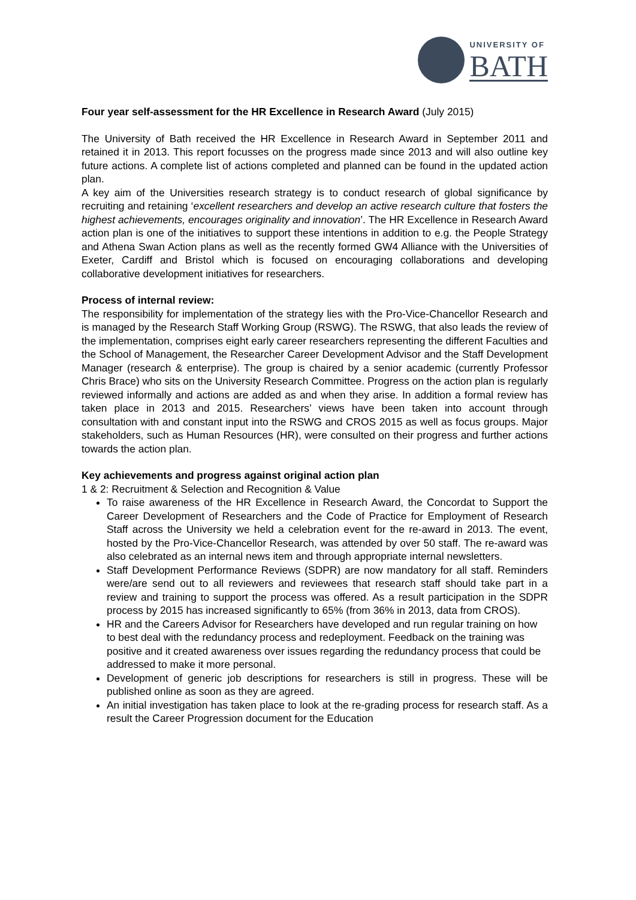UNIVERSITY OF
BATH
Four year self-assessment for the HR Excellence in Research Award (July 2015)
The University of Bath received the HR Excellence in Research Award in September 2011 and retained it in 2013. This report focusses on the progress made since 2013 and will also outline key future actions. A complete list of actions completed and planned can be found in the updated action plan.
A key aim of the Universities research strategy is to conduct research of global significance by recruiting and retaining ‘excellent researchers and develop an active research culture that fosters the highest achievements, encourages originality and innovation’. The HR Excellence in Research Award action plan is one of the initiatives to support these intentions in addition to e.g. the People Strategy and Athena Swan Action plans as well as the recently formed GW4 Alliance with the Universities of Exeter, Cardiff and Bristol which is focused on encouraging collaborations and developing collaborative development initiatives for researchers.
Process of internal review:
The responsibility for implementation of the strategy lies with the Pro-Vice-Chancellor Research and is managed by the Research Staff Working Group (RSWG). The RSWG, that also leads the review of the implementation, comprises eight early career researchers representing the different Faculties and the School of Management, the Researcher Career Development Advisor and the Staff Development Manager (research & enterprise). The group is chaired by a senior academic (currently Professor Chris Brace) who sits on the University Research Committee. Progress on the action plan is regularly reviewed informally and actions are added as and when they arise. In addition a formal review has taken place in 2013 and 2015. Researchers’ views have been taken into account through consultation with and constant input into the RSWG and CROS 2015 as well as focus groups. Major stakeholders, such as Human Resources (HR), were consulted on their progress and further actions towards the action plan.
Key achievements and progress against original action plan
1 & 2: Recruitment & Selection and Recognition & Value
To raise awareness of the HR Excellence in Research Award, the Concordat to Support the Career Development of Researchers and the Code of Practice for Employment of Research Staff across the University we held a celebration event for the re-award in 2013. The event, hosted by the Pro-Vice-Chancellor Research, was attended by over 50 staff. The re-award was also celebrated as an internal news item and through appropriate internal newsletters.
Staff Development Performance Reviews (SDPR) are now mandatory for all staff. Reminders were/are send out to all reviewers and reviewees that research staff should take part in a review and training to support the process was offered. As a result participation in the SDPR process by 2015 has increased significantly to 65% (from 36% in 2013, data from CROS).
HR and the Careers Advisor for Researchers have developed and run regular training on how to best deal with the redundancy process and redeployment. Feedback on the training was positive and it created awareness over issues regarding the redundancy process that could be addressed to make it more personal.
Development of generic job descriptions for researchers is still in progress. These will be published online as soon as they are agreed.
An initial investigation has taken place to look at the re-grading process for research staff. As a result the Career Progression document for the Education